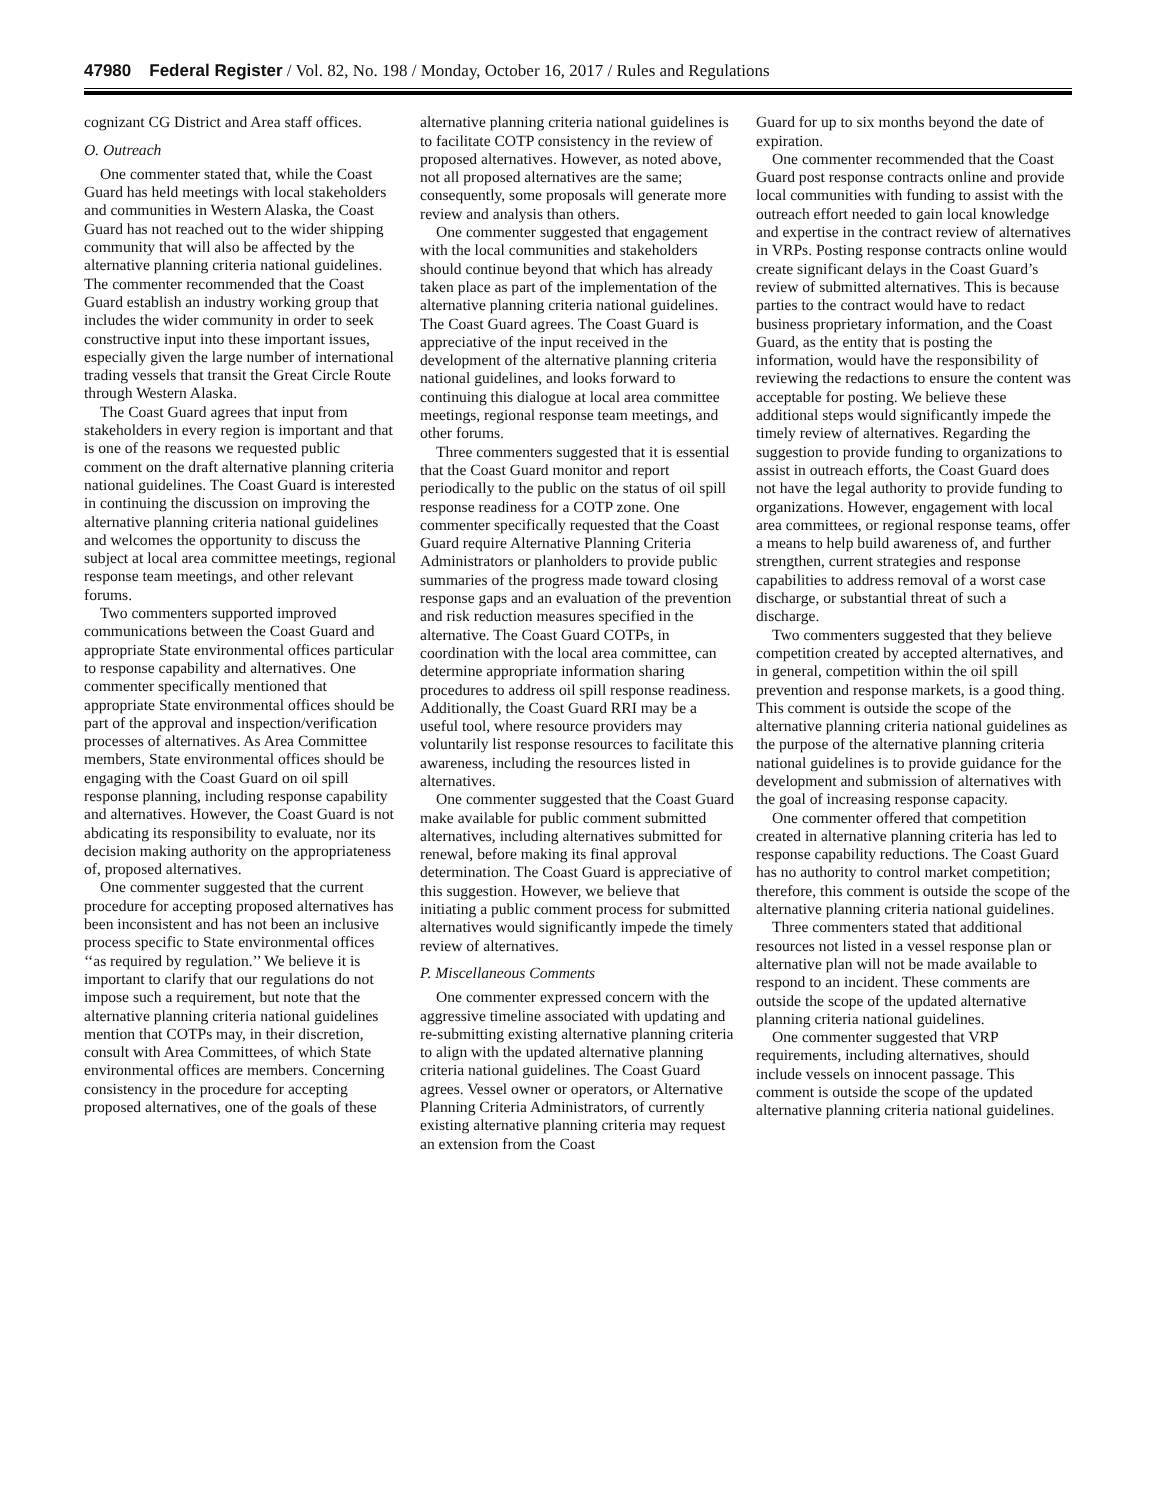47980 Federal Register / Vol. 82, No. 198 / Monday, October 16, 2017 / Rules and Regulations
cognizant CG District and Area staff offices.
O. Outreach
One commenter stated that, while the Coast Guard has held meetings with local stakeholders and communities in Western Alaska, the Coast Guard has not reached out to the wider shipping community that will also be affected by the alternative planning criteria national guidelines. The commenter recommended that the Coast Guard establish an industry working group that includes the wider community in order to seek constructive input into these important issues, especially given the large number of international trading vessels that transit the Great Circle Route through Western Alaska.
The Coast Guard agrees that input from stakeholders in every region is important and that is one of the reasons we requested public comment on the draft alternative planning criteria national guidelines. The Coast Guard is interested in continuing the discussion on improving the alternative planning criteria national guidelines and welcomes the opportunity to discuss the subject at local area committee meetings, regional response team meetings, and other relevant forums.
Two commenters supported improved communications between the Coast Guard and appropriate State environmental offices particular to response capability and alternatives. One commenter specifically mentioned that appropriate State environmental offices should be part of the approval and inspection/verification processes of alternatives. As Area Committee members, State environmental offices should be engaging with the Coast Guard on oil spill response planning, including response capability and alternatives. However, the Coast Guard is not abdicating its responsibility to evaluate, nor its decision making authority on the appropriateness of, proposed alternatives.
One commenter suggested that the current procedure for accepting proposed alternatives has been inconsistent and has not been an inclusive process specific to State environmental offices ‘‘as required by regulation.’’ We believe it is important to clarify that our regulations do not impose such a requirement, but note that the alternative planning criteria national guidelines mention that COTPs may, in their discretion, consult with Area Committees, of which State environmental offices are members. Concerning consistency in the procedure for accepting proposed alternatives, one of the goals of these
alternative planning criteria national guidelines is to facilitate COTP consistency in the review of proposed alternatives. However, as noted above, not all proposed alternatives are the same; consequently, some proposals will generate more review and analysis than others.
One commenter suggested that engagement with the local communities and stakeholders should continue beyond that which has already taken place as part of the implementation of the alternative planning criteria national guidelines. The Coast Guard agrees. The Coast Guard is appreciative of the input received in the development of the alternative planning criteria national guidelines, and looks forward to continuing this dialogue at local area committee meetings, regional response team meetings, and other forums.
Three commenters suggested that it is essential that the Coast Guard monitor and report periodically to the public on the status of oil spill response readiness for a COTP zone. One commenter specifically requested that the Coast Guard require Alternative Planning Criteria Administrators or planholders to provide public summaries of the progress made toward closing response gaps and an evaluation of the prevention and risk reduction measures specified in the alternative. The Coast Guard COTPs, in coordination with the local area committee, can determine appropriate information sharing procedures to address oil spill response readiness. Additionally, the Coast Guard RRI may be a useful tool, where resource providers may voluntarily list response resources to facilitate this awareness, including the resources listed in alternatives.
One commenter suggested that the Coast Guard make available for public comment submitted alternatives, including alternatives submitted for renewal, before making its final approval determination. The Coast Guard is appreciative of this suggestion. However, we believe that initiating a public comment process for submitted alternatives would significantly impede the timely review of alternatives.
P. Miscellaneous Comments
One commenter expressed concern with the aggressive timeline associated with updating and re-submitting existing alternative planning criteria to align with the updated alternative planning criteria national guidelines. The Coast Guard agrees. Vessel owner or operators, or Alternative Planning Criteria Administrators, of currently existing alternative planning criteria may request an extension from the Coast
Guard for up to six months beyond the date of expiration.
One commenter recommended that the Coast Guard post response contracts online and provide local communities with funding to assist with the outreach effort needed to gain local knowledge and expertise in the contract review of alternatives in VRPs. Posting response contracts online would create significant delays in the Coast Guard’s review of submitted alternatives. This is because parties to the contract would have to redact business proprietary information, and the Coast Guard, as the entity that is posting the information, would have the responsibility of reviewing the redactions to ensure the content was acceptable for posting. We believe these additional steps would significantly impede the timely review of alternatives. Regarding the suggestion to provide funding to organizations to assist in outreach efforts, the Coast Guard does not have the legal authority to provide funding to organizations. However, engagement with local area committees, or regional response teams, offer a means to help build awareness of, and further strengthen, current strategies and response capabilities to address removal of a worst case discharge, or substantial threat of such a discharge.
Two commenters suggested that they believe competition created by accepted alternatives, and in general, competition within the oil spill prevention and response markets, is a good thing. This comment is outside the scope of the alternative planning criteria national guidelines as the purpose of the alternative planning criteria national guidelines is to provide guidance for the development and submission of alternatives with the goal of increasing response capacity.
One commenter offered that competition created in alternative planning criteria has led to response capability reductions. The Coast Guard has no authority to control market competition; therefore, this comment is outside the scope of the alternative planning criteria national guidelines.
Three commenters stated that additional resources not listed in a vessel response plan or alternative plan will not be made available to respond to an incident. These comments are outside the scope of the updated alternative planning criteria national guidelines.
One commenter suggested that VRP requirements, including alternatives, should include vessels on innocent passage. This comment is outside the scope of the updated alternative planning criteria national guidelines.